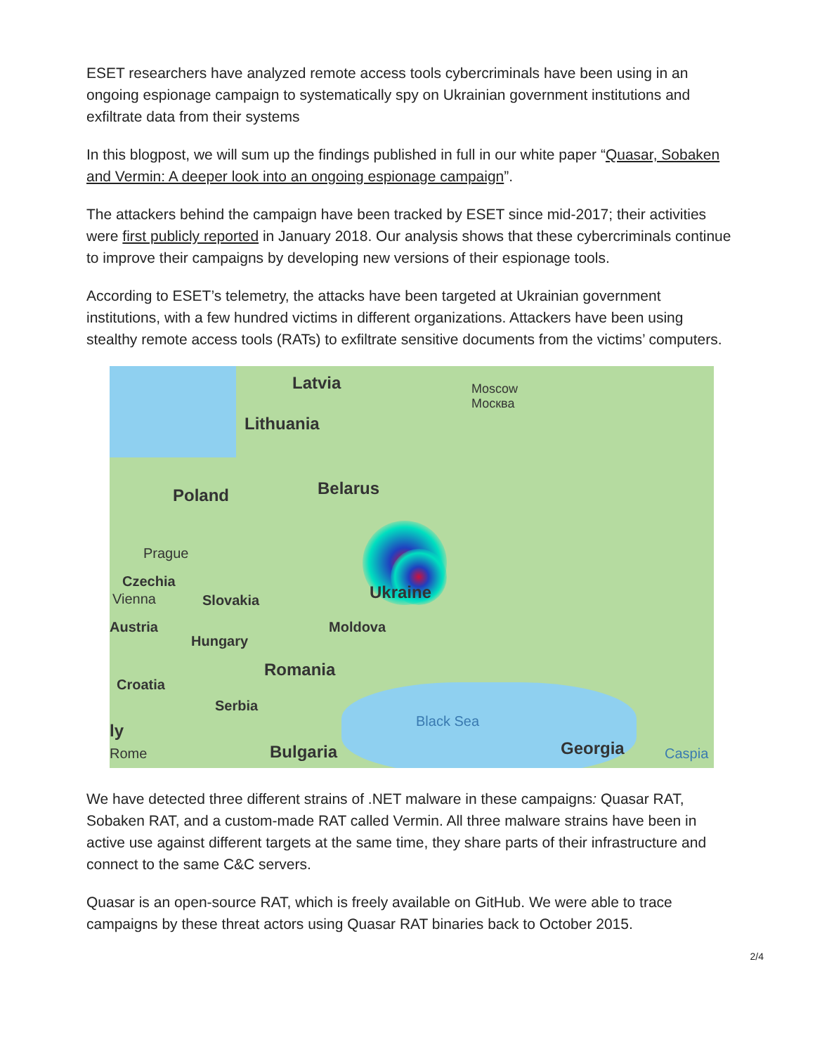ESET researchers have analyzed remote access tools cybercriminals have been using in an ongoing espionage campaign to systematically spy on Ukrainian government institutions and exfiltrate data from their systems
In this blogpost, we will sum up the findings published in full in our white paper “Quasar, Sobaken and Vermin: A deeper look into an ongoing espionage campaign”.
The attackers behind the campaign have been tracked by ESET since mid-2017; their activities were first publicly reported in January 2018. Our analysis shows that these cybercriminals continue to improve their campaigns by developing new versions of their espionage tools.
According to ESET’s telemetry, the attacks have been targeted at Ukrainian government institutions, with a few hundred victims in different organizations. Attackers have been using stealthy remote access tools (RATs) to exfiltrate sensitive documents from the victims’ computers.
Latvia
Moscow
Москва
Lithuania
Poland Belarus
Prague
Czechia
Vienna Slovakia Ukraine
Austria Moldova
Hungary
Romania
Croatia
Serbia
Black Sea
ly
Rome Bulgaria Georgia Caspia
We have detected three different strains of .NET malware in these campaigns: Quasar RAT, Sobaken RAT, and a custom-made RAT called Vermin. All three malware strains have been in active use against different targets at the same time, they share parts of their infrastructure and connect to the same C&C servers.
Quasar is an open-source RAT, which is freely available on GitHub. We were able to trace campaigns by these threat actors using Quasar RAT binaries back to October 2015.
2/4